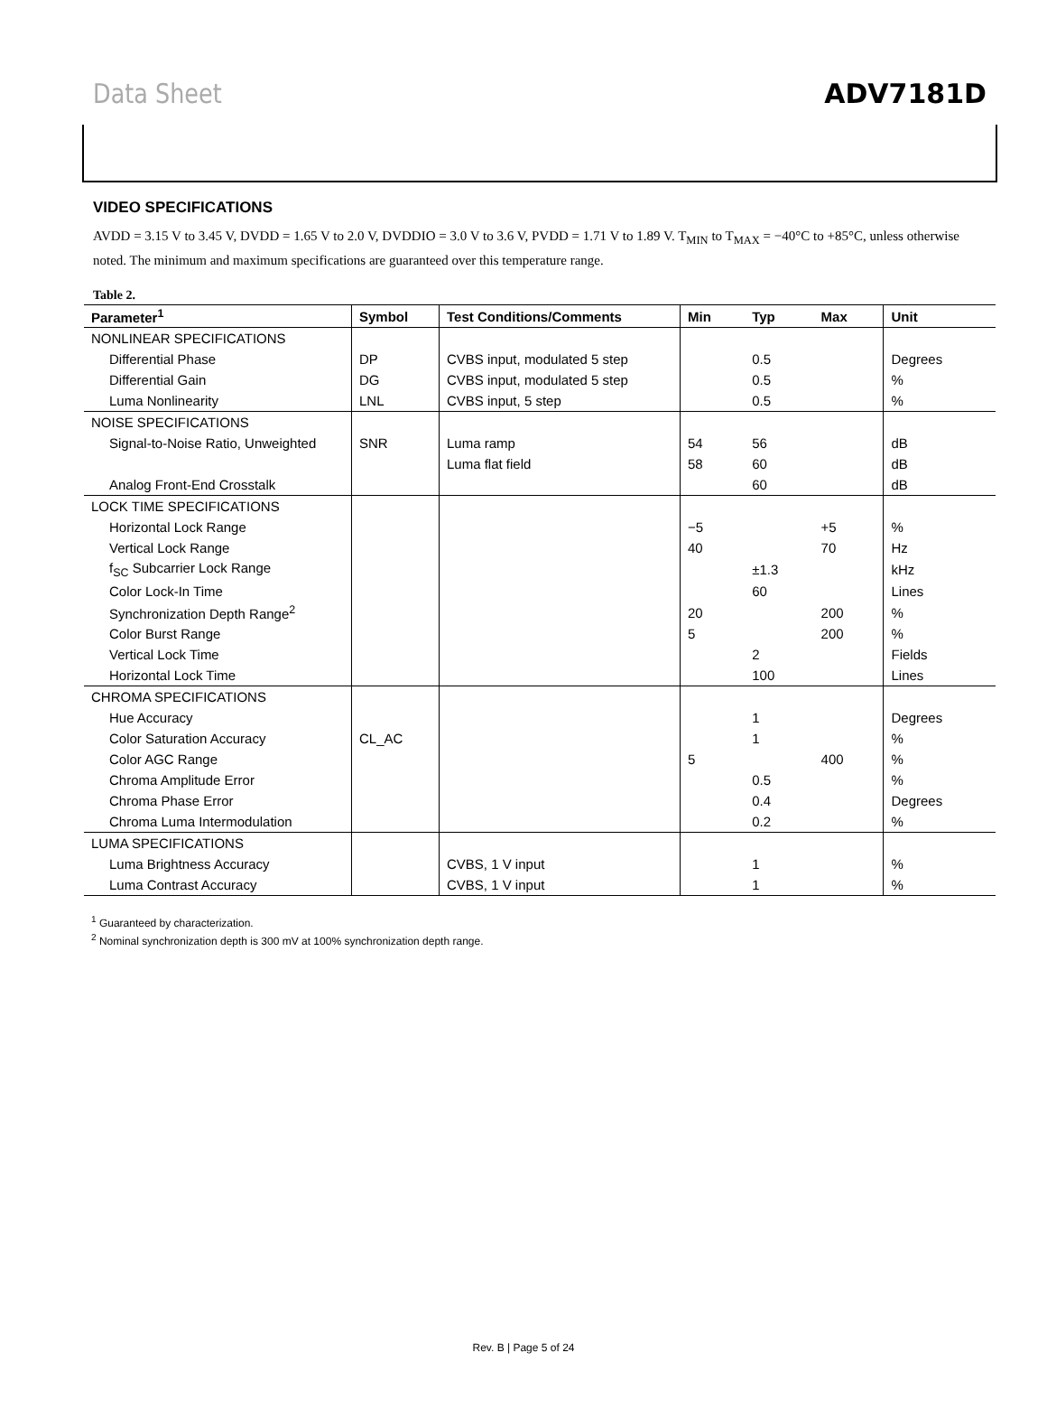Data Sheet ADV7181D
VIDEO SPECIFICATIONS
AVDD = 3.15 V to 3.45 V, DVDD = 1.65 V to 2.0 V, DVDDIO = 3.0 V to 3.6 V, PVDD = 1.71 V to 1.89 V. T<sub>MIN</sub> to T<sub>MAX</sub> = −40°C to +85°C, unless otherwise noted. The minimum and maximum specifications are guaranteed over this temperature range.
Table 2.
| Parameter<sup>1</sup> | Symbol | Test Conditions/Comments | Min | Typ | Max | Unit |
| --- | --- | --- | --- | --- | --- | --- |
| NONLINEAR SPECIFICATIONS | | | | | | |
| Differential Phase | DP | CVBS input, modulated 5 step | | 0.5 | | Degrees |
| Differential Gain | DG | CVBS input, modulated 5 step | | 0.5 | | % |
| Luma Nonlinearity | LNL | CVBS input, 5 step | | 0.5 | | % |
| NOISE SPECIFICATIONS | | | | | | |
| Signal-to-Noise Ratio, Unweighted | SNR | Luma ramp | 54 | 56 | | dB |
| | | Luma flat field | 58 | 60 | | dB |
| Analog Front-End Crosstalk | | | | 60 | | dB |
| LOCK TIME SPECIFICATIONS | | | | | | |
| Horizontal Lock Range | | | −5 | | +5 | % |
| Vertical Lock Range | | | 40 | | 70 | Hz |
| f<sub>SC</sub> Subcarrier Lock Range | | | | ±1.3 | | kHz |
| Color Lock-In Time | | | | 60 | | Lines |
| Synchronization Depth Range<sup>2</sup> | | | 20 | | 200 | % |
| Color Burst Range | | | 5 | | 200 | % |
| Vertical Lock Time | | | | 2 | | Fields |
| Horizontal Lock Time | | | | 100 | | Lines |
| CHROMA SPECIFICATIONS | | | | | | |
| Hue Accuracy | | | | 1 | | Degrees |
| Color Saturation Accuracy | CL_AC | | | 1 | | % |
| Color AGC Range | | | 5 | | 400 | % |
| Chroma Amplitude Error | | | | 0.5 | | % |
| Chroma Phase Error | | | | 0.4 | | Degrees |
| Chroma Luma Intermodulation | | | | 0.2 | | % |
| LUMA SPECIFICATIONS | | | | | | |
| Luma Brightness Accuracy | | CVBS, 1 V input | | 1 | | % |
| Luma Contrast Accuracy | | CVBS, 1 V input | | 1 | | % |
<sup>1</sup> Guaranteed by characterization.
<sup>2</sup> Nominal synchronization depth is 300 mV at 100% synchronization depth range.
Rev. B | Page 5 of 24